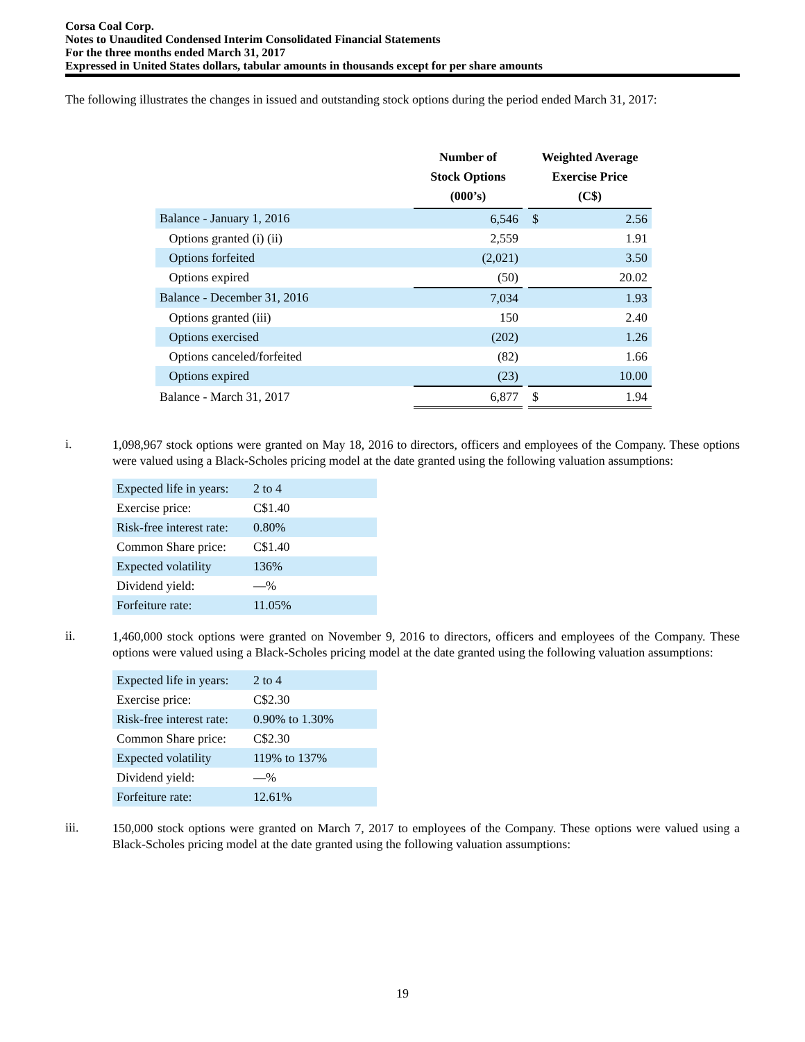Corsa Coal Corp.
Notes to Unaudited Condensed Interim Consolidated Financial Statements
For the three months ended March 31, 2017
Expressed in United States dollars, tabular amounts in thousands except for per share amounts
The following illustrates the changes in issued and outstanding stock options during the period ended March 31, 2017:
| | Number of Stock Options (000’s) | | Weighted Average Exercise Price (C$) | |
| --- | --- | --- | --- | --- |
| Balance - January 1, 2016 | 6,546 | | $ | 2.56 |
| Options granted (i) (ii) | 2,559 | | | 1.91 |
| Options forfeited | (2,021) | | | 3.50 |
| Options expired | (50) | | | 20.02 |
| Balance - December 31, 2016 | 7,034 | | | 1.93 |
| Options granted (iii) | 150 | | | 2.40 |
| Options exercised | (202) | | | 1.26 |
| Options canceled/forfeited | (82) | | | 1.66 |
| Options expired | (23) | | | 10.00 |
| Balance - March 31, 2017 | 6,877 | | $ | 1.94 |
i.
1,098,967 stock options were granted on May 18, 2016 to directors, officers and employees of the Company. These options were valued using a Black-Scholes pricing model at the date granted using the following valuation assumptions:
| Expected life in years: | 2 to 4 |
| Exercise price: | C$1.40 |
| Risk-free interest rate: | 0.80% |
| Common Share price: | C$1.40 |
| Expected volatility | 136% |
| Dividend yield: | —% |
| Forfeiture rate: | 11.05% |
ii.
1,460,000 stock options were granted on November 9, 2016 to directors, officers and employees of the Company. These options were valued using a Black-Scholes pricing model at the date granted using the following valuation assumptions:
| Expected life in years: | 2 to 4 |
| Exercise price: | C$2.30 |
| Risk-free interest rate: | 0.90% to 1.30% |
| Common Share price: | C$2.30 |
| Expected volatility | 119% to 137% |
| Dividend yield: | —% |
| Forfeiture rate: | 12.61% |
iii.
150,000 stock options were granted on March 7, 2017 to employees of the Company. These options were valued using a Black-Scholes pricing model at the date granted using the following valuation assumptions:
19